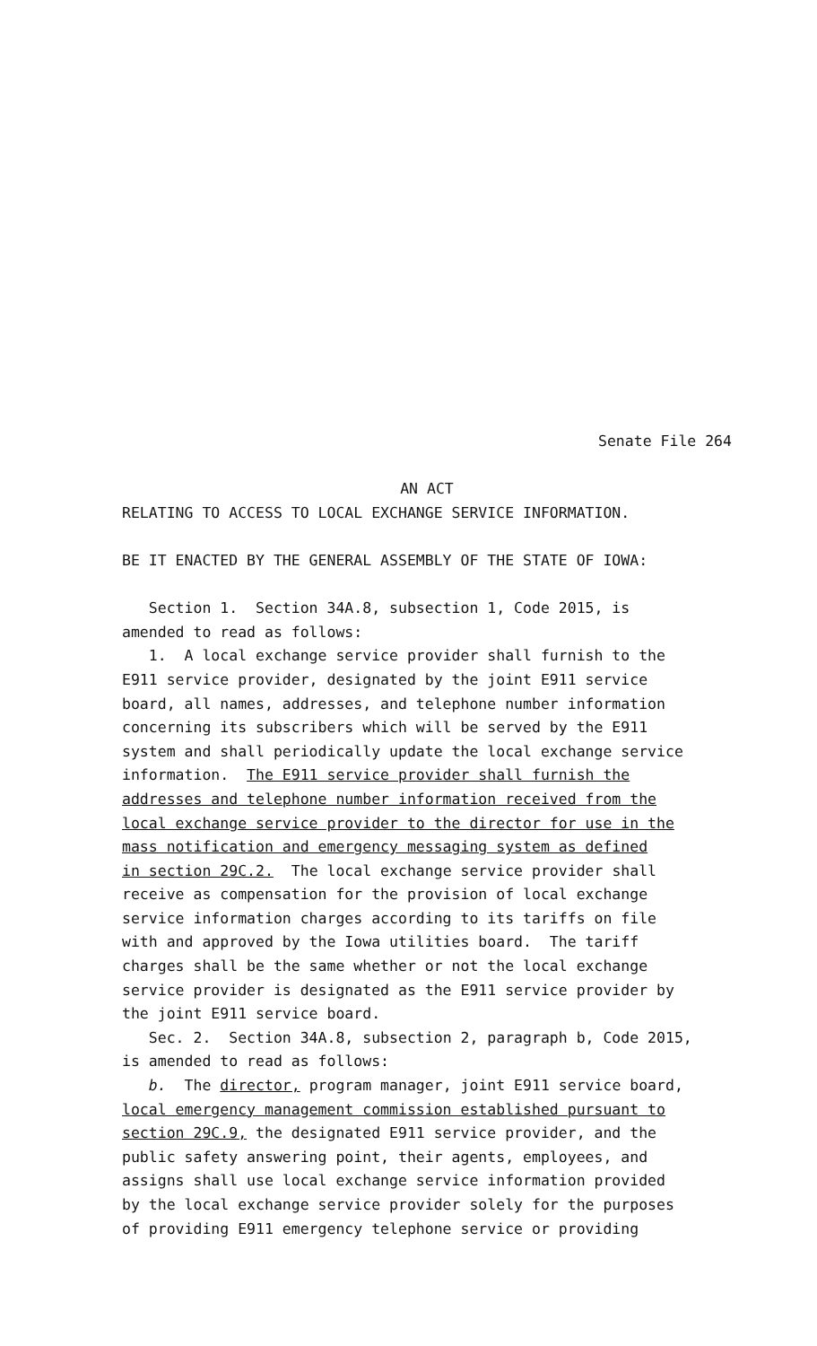Senate File 264
AN ACT
RELATING TO ACCESS TO LOCAL EXCHANGE SERVICE INFORMATION.
BE IT ENACTED BY THE GENERAL ASSEMBLY OF THE STATE OF IOWA:
Section 1. Section 34A.8, subsection 1, Code 2015, is amended to read as follows: 1. A local exchange service provider shall furnish to the E911 service provider, designated by the joint E911 service board, all names, addresses, and telephone number information concerning its subscribers which will be served by the E911 system and shall periodically update the local exchange service information. The E911 service provider shall furnish the addresses and telephone number information received from the local exchange service provider to the director for use in the mass notification and emergency messaging system as defined in section 29C.2. The local exchange service provider shall receive as compensation for the provision of local exchange service information charges according to its tariffs on file with and approved by the Iowa utilities board. The tariff charges shall be the same whether or not the local exchange service provider is designated as the E911 service provider by the joint E911 service board. Sec. 2. Section 34A.8, subsection 2, paragraph b, Code 2015, is amended to read as follows: b. The director, program manager, joint E911 service board, local emergency management commission established pursuant to section 29C.9, the designated E911 service provider, and the public safety answering point, their agents, employees, and assigns shall use local exchange service information provided by the local exchange service provider solely for the purposes of providing E911 emergency telephone service or providing